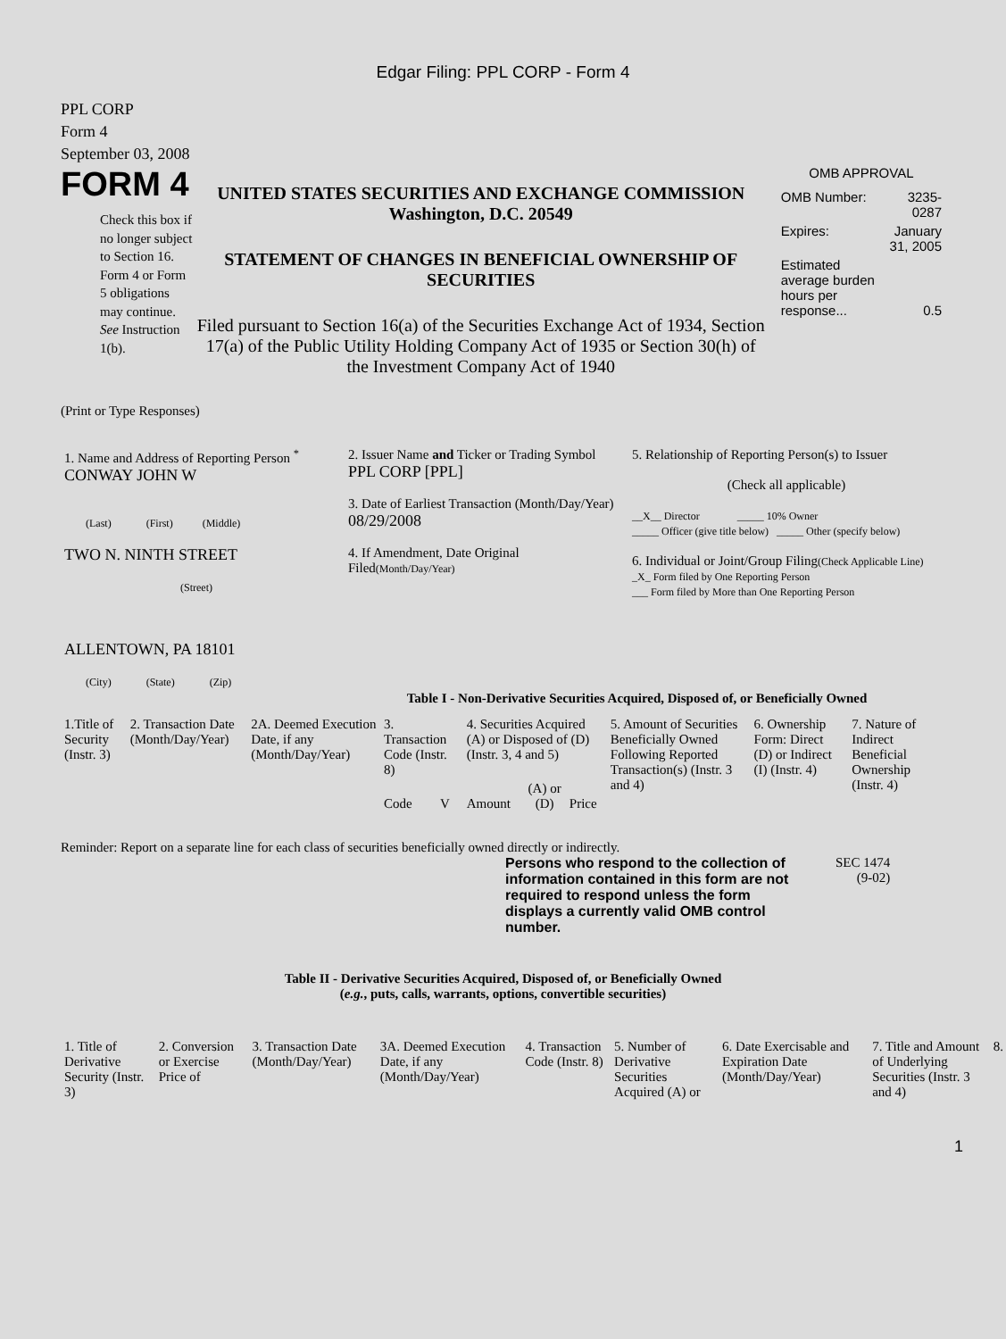Edgar Filing: PPL CORP - Form 4
PPL CORP
Form 4
September 03, 2008
FORM 4
Check this box if no longer subject to Section 16. Form 4 or Form 5 obligations may continue. See Instruction 1(b).
UNITED STATES SECURITIES AND EXCHANGE COMMISSION
Washington, D.C. 20549
STATEMENT OF CHANGES IN BENEFICIAL OWNERSHIP OF SECURITIES
Filed pursuant to Section 16(a) of the Securities Exchange Act of 1934, Section 17(a) of the Public Utility Holding Company Act of 1935 or Section 30(h) of the Investment Company Act of 1940
OMB APPROVAL
| OMB Number: | 3235-0287 |
| Expires: | January 31, 2005 |
| Estimated average burden hours per response... | 0.5 |
(Print or Type Responses)
| 1. Name and Address of Reporting Person <sup>*</sup> CONWAY JOHN W (Last) (First) (Middle) TWO N. NINTH STREET (Street) ALLENTOWN, PA 18101 (City) (State) (Zip) | 2. Issuer Name and Ticker or Trading Symbol PPL CORP [PPL] 3. Date of Earliest Transaction (Month/Day/Year) 08/29/2008 4. If Amendment, Date Original Filed (Month/Day/Year) | 5. Relationship of Reporting Person(s) to Issuer (Check all applicable) __X__ Director _____ 10% Owner _____ Officer (give title below) _____ Other (specify below) 6. Individual or Joint/Group Filing (Check Applicable Line) _X_ Form filed by One Reporting Person ___ Form filed by More than One Reporting Person |
Table I - Non-Derivative Securities Acquired, Disposed of, or Beneficially Owned
| 1.Title of Security (Instr. 3) | 2. Transaction Date (Month/Day/Year) | 2A. Deemed Execution Date, if any (Month/Day/Year) | 3. Transaction Code (Instr. 8) | | 4. Securities Acquired (A) or Disposed of (D) (Instr. 3, 4 and 5) | | | 5. Amount of Securities Beneficially Owned Following Reported Transaction(s) (Instr. 3 and 4) | 6. Ownership Form: Direct (D) or Indirect (I) (Instr. 4) | 7. Nature of Indirect Beneficial Ownership (Instr. 4) |
| --- | --- | --- | --- | --- | --- | --- | --- | --- | --- | --- |
| | | | Code | V | Amount | (A) or (D) | Price | | | |
Reminder: Report on a separate line for each class of securities beneficially owned directly or indirectly.
Persons who respond to the collection of information contained in this form are not required to respond unless the form displays a currently valid OMB control number.
SEC 1474
(9-02)
Table II - Derivative Securities Acquired, Disposed of, or Beneficially Owned
(e.g., puts, calls, warrants, options, convertible securities)
| 1. Title of Derivative Security (Instr. 3) | 2. Conversion or Exercise Price of | 3. Transaction Date (Month/Day/Year) | 3A. Deemed Execution Date, if any (Month/Day/Year) | 4. Transaction Code (Instr. 8) | 5. Number of Derivative Securities Acquired (A) or | 6. Date Exercisable and Expiration Date (Month/Day/Year) | 7. Title and Amount of Underlying Securities (Instr. 3 and 4) | 8. |
| --- | --- | --- | --- | --- | --- | --- | --- | --- |
1